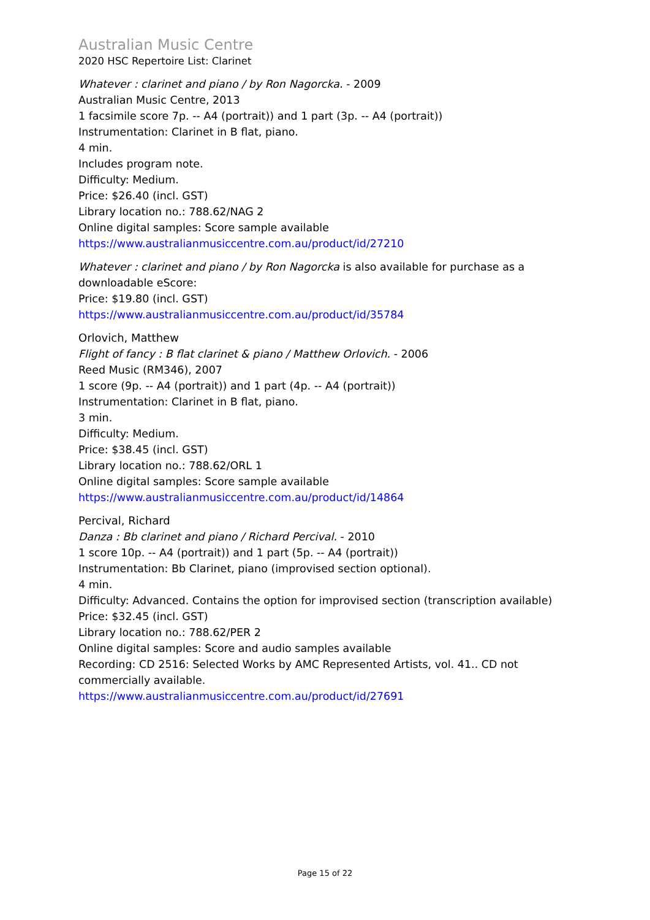Australian Music Centre
2020 HSC Repertoire List: Clarinet
Whatever : clarinet and piano / by Ron Nagorcka. - 2009
Australian Music Centre, 2013
1 facsimile score 7p. -- A4 (portrait)) and 1 part (3p. -- A4 (portrait))
Instrumentation: Clarinet in B flat, piano.
4 min.
Includes program note.
Difficulty: Medium.
Price: $26.40 (incl. GST)
Library location no.: 788.62/NAG 2
Online digital samples: Score sample available
https://www.australianmusiccentre.com.au/product/id/27210
Whatever : clarinet and piano / by Ron Nagorcka is also available for purchase as a downloadable eScore:
Price: $19.80 (incl. GST)
https://www.australianmusiccentre.com.au/product/id/35784
Orlovich, Matthew
Flight of fancy : B flat clarinet & piano / Matthew Orlovich. - 2006
Reed Music (RM346), 2007
1 score (9p. -- A4 (portrait)) and 1 part (4p. -- A4 (portrait))
Instrumentation: Clarinet in B flat, piano.
3 min.
Difficulty: Medium.
Price: $38.45 (incl. GST)
Library location no.: 788.62/ORL 1
Online digital samples: Score sample available
https://www.australianmusiccentre.com.au/product/id/14864
Percival, Richard
Danza : Bb clarinet and piano / Richard Percival. - 2010
1 score 10p. -- A4 (portrait)) and 1 part (5p. -- A4 (portrait))
Instrumentation: Bb Clarinet, piano (improvised section optional).
4 min.
Difficulty: Advanced. Contains the option for improvised section (transcription available)
Price: $32.45 (incl. GST)
Library location no.: 788.62/PER 2
Online digital samples: Score and audio samples available
Recording: CD 2516: Selected Works by AMC Represented Artists, vol. 41.. CD not commercially available.
https://www.australianmusiccentre.com.au/product/id/27691
Page 15 of 22